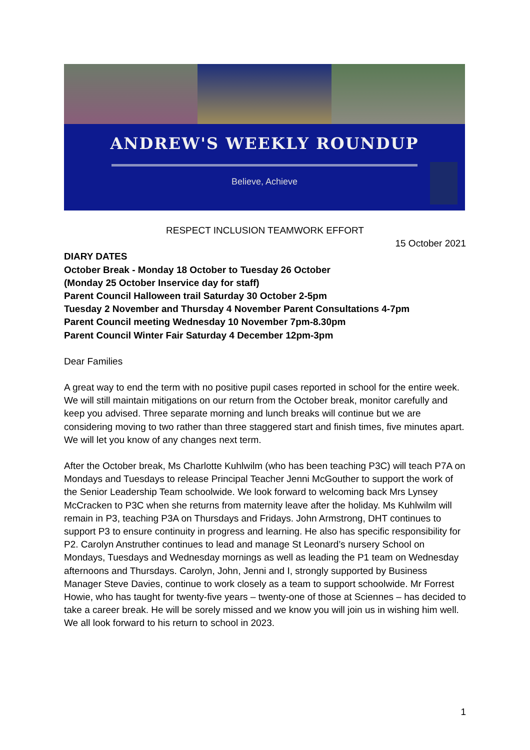ANDREW'S WEEKLY ROUNDUP
Believe, Achieve
RESPECT INCLUSION TEAMWORK EFFORT
15 October 2021
DIARY DATES
October Break - Monday 18 October to Tuesday 26 October
(Monday 25 October Inservice day for staff)
Parent Council Halloween trail Saturday 30 October 2-5pm
Tuesday 2 November and Thursday 4 November Parent Consultations 4-7pm
Parent Council meeting Wednesday 10 November 7pm-8.30pm
Parent Council Winter Fair Saturday 4 December 12pm-3pm
Dear Families
A great way to end the term with no positive pupil cases reported in school for the entire week. We will still maintain mitigations on our return from the October break, monitor carefully and keep you advised. Three separate morning and lunch breaks will continue but we are considering moving to two rather than three staggered start and finish times, five minutes apart. We will let you know of any changes next term.
After the October break, Ms Charlotte Kuhlwilm (who has been teaching P3C) will teach P7A on Mondays and Tuesdays to release Principal Teacher Jenni McGouther to support the work of the Senior Leadership Team schoolwide. We look forward to welcoming back Mrs Lynsey McCracken to P3C when she returns from maternity leave after the holiday. Ms Kuhlwilm will remain in P3, teaching P3A on Thursdays and Fridays. John Armstrong, DHT continues to support P3 to ensure continuity in progress and learning. He also has specific responsibility for P2. Carolyn Anstruther continues to lead and manage St Leonard’s nursery School on Mondays, Tuesdays and Wednesday mornings as well as leading the P1 team on Wednesday afternoons and Thursdays. Carolyn, John, Jenni and I, strongly supported by Business Manager Steve Davies, continue to work closely as a team to support schoolwide. Mr Forrest Howie, who has taught for twenty-five years – twenty-one of those at Sciennes – has decided to take a career break. He will be sorely missed and we know you will join us in wishing him well. We all look forward to his return to school in 2023.
1